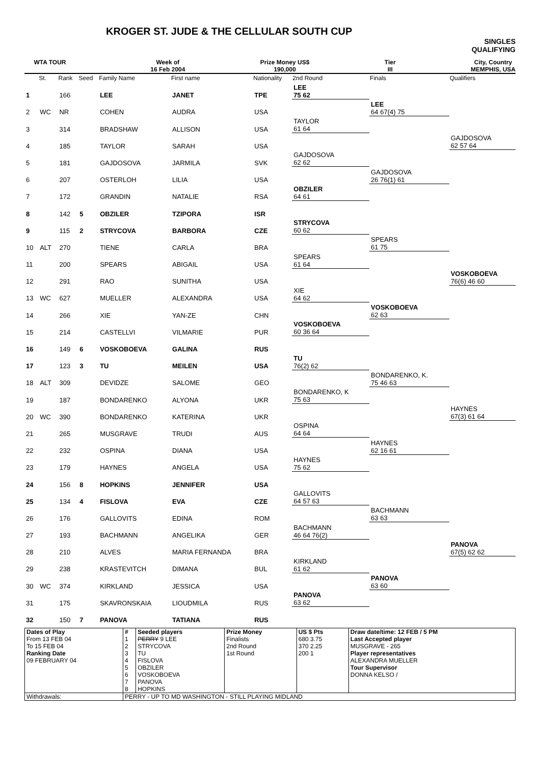KROGER ST. JUDE & THE CELLULAR SOUTH CUP
SINGLES
QUALIFYING
WTA TOUR Week of
16 Feb 2004
Prize Money US$
190,000
Tier
III
City, Country
MEMPHIS, USA
| | St. | Rank | Seed | Family Name | First name | Nationality | 2nd Round | Finals | Qualifiers |
| --- | --- | --- | --- | --- | --- | --- | --- | --- | --- |
| 1 | | 166 | | LEE | JANET | TPE | LEE 75 62 | | |
| 2 | WC | NR | | COHEN | AUDRA | USA | | LEE 64 67(4) 75 | |
| 3 | | 314 | | BRADSHAW | ALLISON | USA | TAYLOR 61 64 | | |
| 4 | | 185 | | TAYLOR | SARAH | USA | | | GAJDOSOVA 62 57 64 |
| 5 | | 181 | | GAJDOSOVA | JARMILA | SVK | GAJDOSOVA 62 62 | | |
| 6 | | 207 | | OSTERLOH | LILIA | USA | | GAJDOSOVA 26 76(1) 61 | |
| 7 | | 172 | | GRANDIN | NATALIE | RSA | OBZILER 64 61 | | |
| 8 | | 142 | 5 | OBZILER | TZIPORA | ISR | | | |
| 9 | | 115 | 2 | STRYCOVA | BARBORA | CZE | STRYCOVA 60 62 | | |
| 10 | ALT | 270 | | TIENE | CARLA | BRA | | SPEARS 61 75 | |
| 11 | | 200 | | SPEARS | ABIGAIL | USA | SPEARS 61 64 | | |
| 12 | | 291 | | RAO | SUNITHA | USA | | | VOSKOBOEVA 76(6) 46 60 |
| 13 | WC | 627 | | MUELLER | ALEXANDRA | USA | XIE 64 62 | | |
| 14 | | 266 | | XIE | YAN-ZE | CHN | | VOSKOBOEVA 62 63 | |
| 15 | | 214 | | CASTELLVI | VILMARIE | PUR | VOSKOBOEVA 60 36 64 | | |
| 16 | | 149 | 6 | VOSKOBOEVA | GALINA | RUS | | | |
| 17 | | 123 | 3 | TU | MEILEN | USA | TU 76(2) 62 | | |
| 18 | ALT | 309 | | DEVIDZE | SALOME | GEO | | BONDARENKO, K. 75 46 63 | |
| 19 | | 187 | | BONDARENKO | ALYONA | UKR | BONDARENKO, K 75 63 | | |
| 20 | WC | 390 | | BONDARENKO | KATERINA | UKR | | | HAYNES 67(3) 61 64 |
| 21 | | 265 | | MUSGRAVE | TRUDI | AUS | OSPINA 64 64 | | |
| 22 | | 232 | | OSPINA | DIANA | USA | | HAYNES 62 16 61 | |
| 23 | | 179 | | HAYNES | ANGELA | USA | HAYNES 75 62 | | |
| 24 | | 156 | 8 | HOPKINS | JENNIFER | USA | | | |
| 25 | | 134 | 4 | FISLOVA | EVA | CZE | GALLOVITS 64 57 63 | | |
| 26 | | 176 | | GALLOVITS | EDINA | ROM | | BACHMANN 63 63 | |
| 27 | | 193 | | BACHMANN | ANGELIKA | GER | BACHMANN 46 64 76(2) | | |
| 28 | | 210 | | ALVES | MARIA FERNANDA | BRA | | | PANOVA 67(5) 62 62 |
| 29 | | 238 | | KRASTEVITCH | DIMANA | BUL | KIRKLAND 61 62 | | |
| 30 | WC | 374 | | KIRKLAND | JESSICA | USA | | PANOVA 63 60 | |
| 31 | | 175 | | SKAVRONSKAIA | LIOUDMILA | RUS | PANOVA 63 62 | | |
| 32 | | 150 | 7 | PANOVA | TATIANA | RUS | | | |
| Dates of Play From 13 FEB 04 To 15 FEB 04 Ranking Date 09 FEBRUARY 04 | # 1 2 3 4 5 6 7 8 | Seeded players PERRY 9 LEE STRYCOVA TU FISLOVA OBZILER VOSKOBOEVA PANOVA HOPKINS | Prize Money Finalists 2nd Round 1st Round | US $ Pts 680 3.75 370 2.25 200 1 | Draw date/time: 12 FEB / 5 PM Last Accepted player MUSGRAVE - 265 Player representatives ALEXANDRA MUELLER Tour Supervisor DONNA KELSO / |
| Withdrawals: | PERRY - UP TO MD WASHINGTON - STILL PLAYING MIDLAND | | | | |